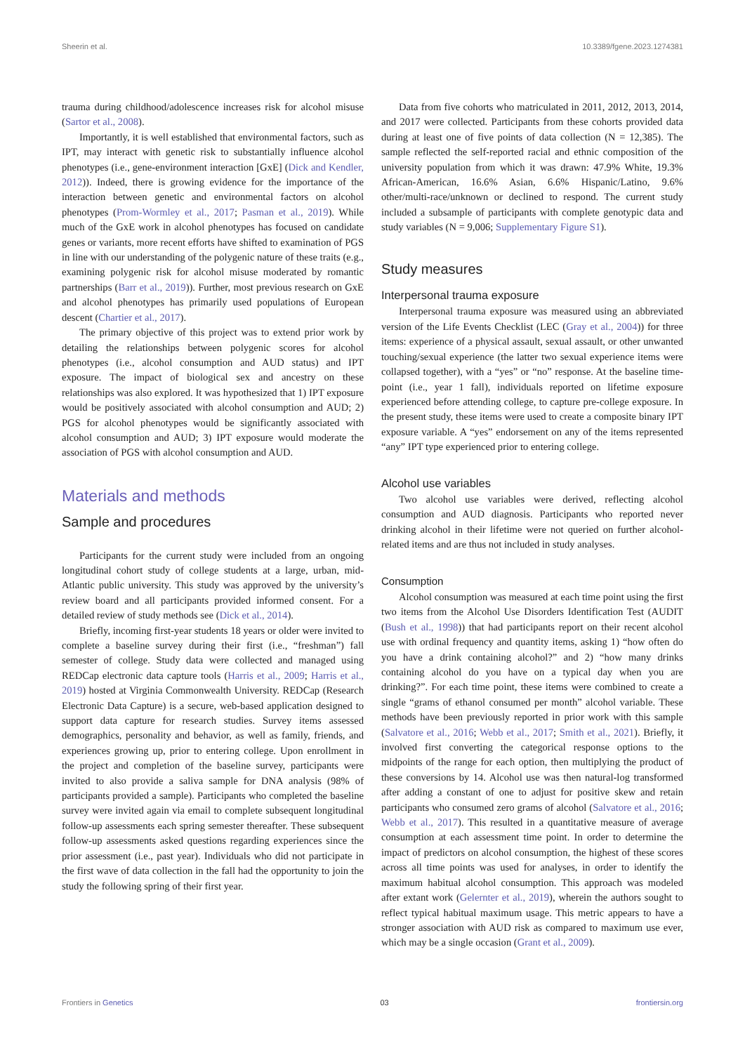Sheerin et al. 10.3389/fgene.2023.1274381
trauma during childhood/adolescence increases risk for alcohol misuse (Sartor et al., 2008).
Importantly, it is well established that environmental factors, such as IPT, may interact with genetic risk to substantially influence alcohol phenotypes (i.e., gene-environment interaction [GxE] (Dick and Kendler, 2012)). Indeed, there is growing evidence for the importance of the interaction between genetic and environmental factors on alcohol phenotypes (Prom-Wormley et al., 2017; Pasman et al., 2019). While much of the GxE work in alcohol phenotypes has focused on candidate genes or variants, more recent efforts have shifted to examination of PGS in line with our understanding of the polygenic nature of these traits (e.g., examining polygenic risk for alcohol misuse moderated by romantic partnerships (Barr et al., 2019)). Further, most previous research on GxE and alcohol phenotypes has primarily used populations of European descent (Chartier et al., 2017).
The primary objective of this project was to extend prior work by detailing the relationships between polygenic scores for alcohol phenotypes (i.e., alcohol consumption and AUD status) and IPT exposure. The impact of biological sex and ancestry on these relationships was also explored. It was hypothesized that 1) IPT exposure would be positively associated with alcohol consumption and AUD; 2) PGS for alcohol phenotypes would be significantly associated with alcohol consumption and AUD; 3) IPT exposure would moderate the association of PGS with alcohol consumption and AUD.
Materials and methods
Sample and procedures
Participants for the current study were included from an ongoing longitudinal cohort study of college students at a large, urban, mid-Atlantic public university. This study was approved by the university’s review board and all participants provided informed consent. For a detailed review of study methods see (Dick et al., 2014).
Briefly, incoming first-year students 18 years or older were invited to complete a baseline survey during their first (i.e., “freshman”) fall semester of college. Study data were collected and managed using REDCap electronic data capture tools (Harris et al., 2009; Harris et al., 2019) hosted at Virginia Commonwealth University. REDCap (Research Electronic Data Capture) is a secure, web-based application designed to support data capture for research studies. Survey items assessed demographics, personality and behavior, as well as family, friends, and experiences growing up, prior to entering college. Upon enrollment in the project and completion of the baseline survey, participants were invited to also provide a saliva sample for DNA analysis (98% of participants provided a sample). Participants who completed the baseline survey were invited again via email to complete subsequent longitudinal follow-up assessments each spring semester thereafter. These subsequent follow-up assessments asked questions regarding experiences since the prior assessment (i.e., past year). Individuals who did not participate in the first wave of data collection in the fall had the opportunity to join the study the following spring of their first year.
Data from five cohorts who matriculated in 2011, 2012, 2013, 2014, and 2017 were collected. Participants from these cohorts provided data during at least one of five points of data collection (N = 12,385). The sample reflected the self-reported racial and ethnic composition of the university population from which it was drawn: 47.9% White, 19.3% African-American, 16.6% Asian, 6.6% Hispanic/Latino, 9.6% other/multi-race/unknown or declined to respond. The current study included a subsample of participants with complete genotypic data and study variables (N = 9,006; Supplementary Figure S1).
Study measures
Interpersonal trauma exposure
Interpersonal trauma exposure was measured using an abbreviated version of the Life Events Checklist (LEC (Gray et al., 2004)) for three items: experience of a physical assault, sexual assault, or other unwanted touching/sexual experience (the latter two sexual experience items were collapsed together), with a “yes” or “no” response. At the baseline time-point (i.e., year 1 fall), individuals reported on lifetime exposure experienced before attending college, to capture pre-college exposure. In the present study, these items were used to create a composite binary IPT exposure variable. A “yes” endorsement on any of the items represented “any” IPT type experienced prior to entering college.
Alcohol use variables
Two alcohol use variables were derived, reflecting alcohol consumption and AUD diagnosis. Participants who reported never drinking alcohol in their lifetime were not queried on further alcohol-related items and are thus not included in study analyses.
Consumption
Alcohol consumption was measured at each time point using the first two items from the Alcohol Use Disorders Identification Test (AUDIT (Bush et al., 1998)) that had participants report on their recent alcohol use with ordinal frequency and quantity items, asking 1) “how often do you have a drink containing alcohol?” and 2) “how many drinks containing alcohol do you have on a typical day when you are drinking?”. For each time point, these items were combined to create a single “grams of ethanol consumed per month” alcohol variable. These methods have been previously reported in prior work with this sample (Salvatore et al., 2016; Webb et al., 2017; Smith et al., 2021). Briefly, it involved first converting the categorical response options to the midpoints of the range for each option, then multiplying the product of these conversions by 14. Alcohol use was then natural-log transformed after adding a constant of one to adjust for positive skew and retain participants who consumed zero grams of alcohol (Salvatore et al., 2016; Webb et al., 2017). This resulted in a quantitative measure of average consumption at each assessment time point. In order to determine the impact of predictors on alcohol consumption, the highest of these scores across all time points was used for analyses, in order to identify the maximum habitual alcohol consumption. This approach was modeled after extant work (Gelernter et al., 2019), wherein the authors sought to reflect typical habitual maximum usage. This metric appears to have a stronger association with AUD risk as compared to maximum use ever, which may be a single occasion (Grant et al., 2009).
Frontiers in Genetics 03 frontiersin.org